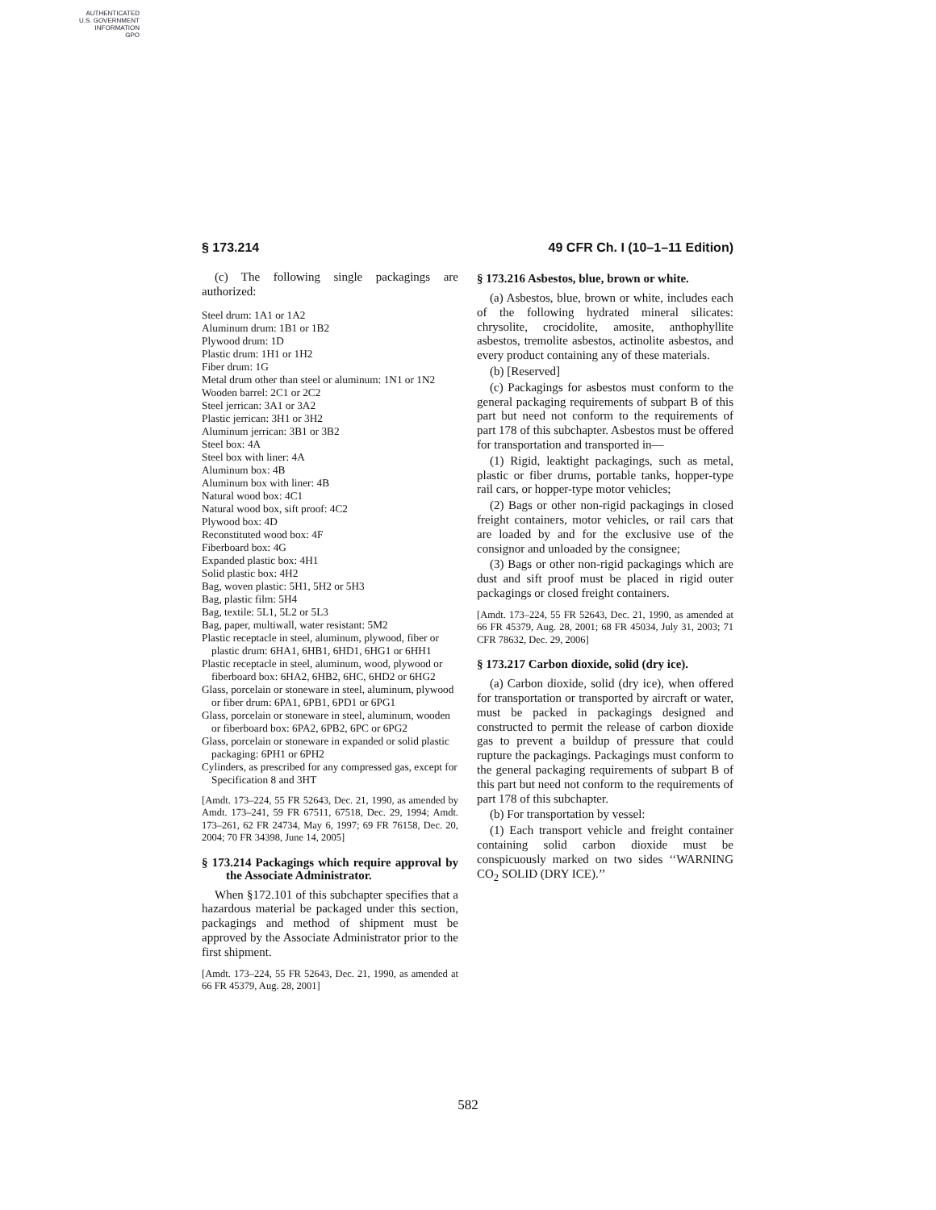AUTHENTICATED
U.S. GOVERNMENT
INFORMATION
GPO
§ 173.214 49 CFR Ch. I (10–1–11 Edition)
(c) The following single packagings are authorized:
Steel drum: 1A1 or 1A2
Aluminum drum: 1B1 or 1B2
Plywood drum: 1D
Plastic drum: 1H1 or 1H2
Fiber drum: 1G
Metal drum other than steel or aluminum: 1N1 or 1N2
Wooden barrel: 2C1 or 2C2
Steel jerrican: 3A1 or 3A2
Plastic jerrican: 3H1 or 3H2
Aluminum jerrican: 3B1 or 3B2
Steel box: 4A
Steel box with liner: 4A
Aluminum box: 4B
Aluminum box with liner: 4B
Natural wood box: 4C1
Natural wood box, sift proof: 4C2
Plywood box: 4D
Reconstituted wood box: 4F
Fiberboard box: 4G
Expanded plastic box: 4H1
Solid plastic box: 4H2
Bag, woven plastic: 5H1, 5H2 or 5H3
Bag, plastic film: 5H4
Bag, textile: 5L1, 5L2 or 5L3
Bag, paper, multiwall, water resistant: 5M2
Plastic receptacle in steel, aluminum, plywood, fiber or plastic drum: 6HA1, 6HB1, 6HD1, 6HG1 or 6HH1
Plastic receptacle in steel, aluminum, wood, plywood or fiberboard box: 6HA2, 6HB2, 6HC, 6HD2 or 6HG2
Glass, porcelain or stoneware in steel, aluminum, plywood or fiber drum: 6PA1, 6PB1, 6PD1 or 6PG1
Glass, porcelain or stoneware in steel, aluminum, wooden or fiberboard box: 6PA2, 6PB2, 6PC or 6PG2
Glass, porcelain or stoneware in expanded or solid plastic packaging: 6PH1 or 6PH2
Cylinders, as prescribed for any compressed gas, except for Specification 8 and 3HT
[Amdt. 173–224, 55 FR 52643, Dec. 21, 1990, as amended by Amdt. 173–241, 59 FR 67511, 67518, Dec. 29, 1994; Amdt. 173–261, 62 FR 24734, May 6, 1997; 69 FR 76158, Dec. 20, 2004; 70 FR 34398, June 14, 2005]
§ 173.214 Packagings which require approval by the Associate Administrator.
When §172.101 of this subchapter specifies that a hazardous material be packaged under this section, packagings and method of shipment must be approved by the Associate Administrator prior to the first shipment.
[Amdt. 173–224, 55 FR 52643, Dec. 21, 1990, as amended at 66 FR 45379, Aug. 28, 2001]
§ 173.216 Asbestos, blue, brown or white.
(a) Asbestos, blue, brown or white, includes each of the following hydrated mineral silicates: chrysolite, crocidolite, amosite, anthophyllite asbestos, tremolite asbestos, actinolite asbestos, and every product containing any of these materials.
(b) [Reserved]
(c) Packagings for asbestos must conform to the general packaging requirements of subpart B of this part but need not conform to the requirements of part 178 of this subchapter. Asbestos must be offered for transportation and transported in—
(1) Rigid, leaktight packagings, such as metal, plastic or fiber drums, portable tanks, hopper-type rail cars, or hopper-type motor vehicles;
(2) Bags or other non-rigid packagings in closed freight containers, motor vehicles, or rail cars that are loaded by and for the exclusive use of the consignor and unloaded by the consignee;
(3) Bags or other non-rigid packagings which are dust and sift proof must be placed in rigid outer packagings or closed freight containers.
[Amdt. 173–224, 55 FR 52643, Dec. 21, 1990, as amended at 66 FR 45379, Aug. 28, 2001; 68 FR 45034, July 31, 2003; 71 CFR 78632, Dec. 29, 2006]
§ 173.217 Carbon dioxide, solid (dry ice).
(a) Carbon dioxide, solid (dry ice), when offered for transportation or transported by aircraft or water, must be packed in packagings designed and constructed to permit the release of carbon dioxide gas to prevent a buildup of pressure that could rupture the packagings. Packagings must conform to the general packaging requirements of subpart B of this part but need not conform to the requirements of part 178 of this subchapter.
(b) For transportation by vessel:
(1) Each transport vehicle and freight container containing solid carbon dioxide must be conspicuously marked on two sides ‘‘WARNING CO<sub>2</sub> SOLID (DRY ICE).’’
582